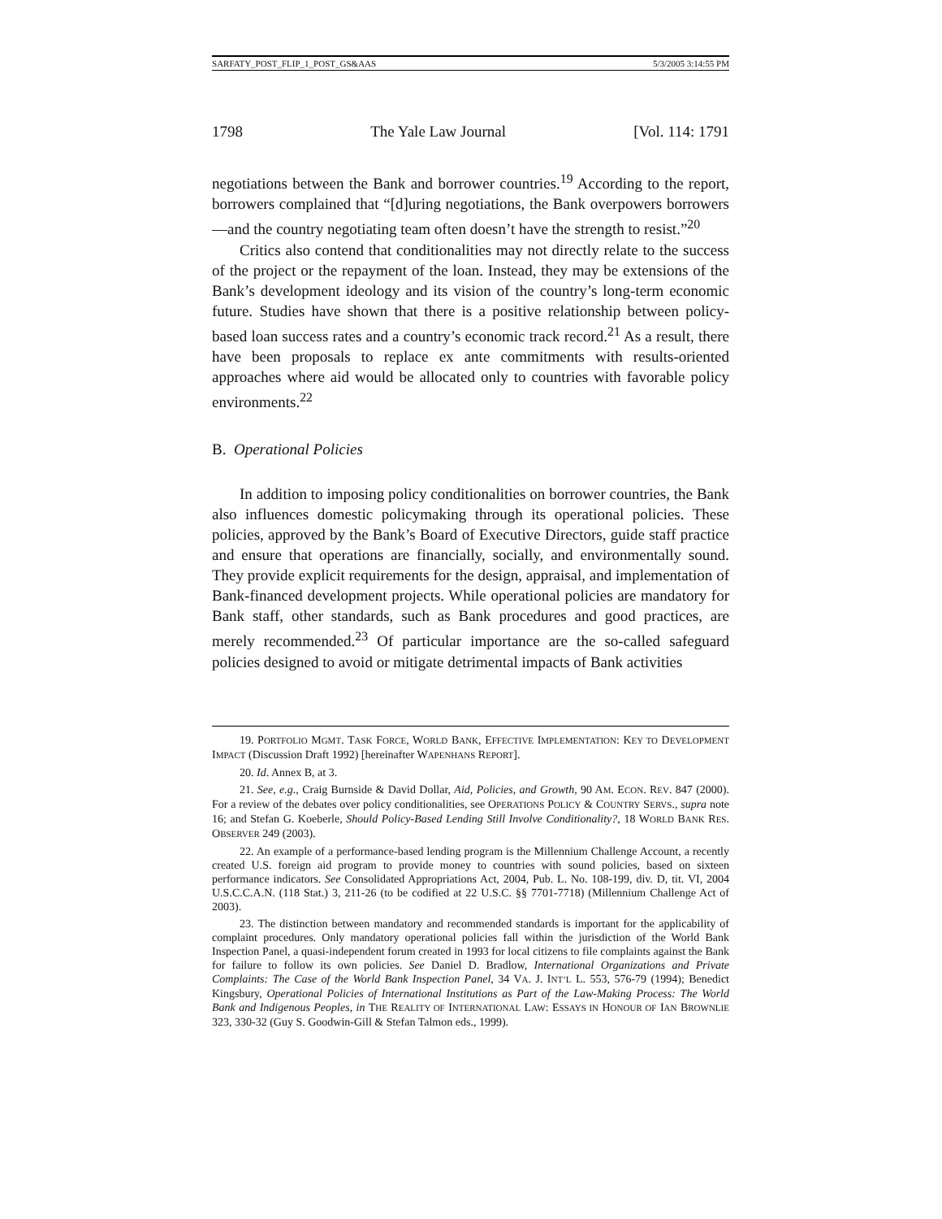SARFATY_POST_FLIP_1_POST_GS&AAS 5/3/2005 3:14:55 PM
1798 The Yale Law Journal [Vol. 114: 1791
negotiations between the Bank and borrower countries.<sup>19</sup> According to the report, borrowers complained that “[d]uring negotiations, the Bank overpowers borrowers—and the country negotiating team often doesn’t have the strength to resist.”<sup>20</sup>
Critics also contend that conditionalities may not directly relate to the success of the project or the repayment of the loan. Instead, they may be extensions of the Bank’s development ideology and its vision of the country’s long-term economic future. Studies have shown that there is a positive relationship between policy-based loan success rates and a country’s economic track record.<sup>21</sup> As a result, there have been proposals to replace ex ante commitments with results-oriented approaches where aid would be allocated only to countries with favorable policy environments.<sup>22</sup>
B. Operational Policies
In addition to imposing policy conditionalities on borrower countries, the Bank also influences domestic policymaking through its operational policies. These policies, approved by the Bank’s Board of Executive Directors, guide staff practice and ensure that operations are financially, socially, and environmentally sound. They provide explicit requirements for the design, appraisal, and implementation of Bank-financed development projects. While operational policies are mandatory for Bank staff, other standards, such as Bank procedures and good practices, are merely recommended.<sup>23</sup> Of particular importance are the so-called safeguard policies designed to avoid or mitigate detrimental impacts of Bank activities
19. PORTFOLIO MGMT. TASK FORCE, WORLD BANK, EFFECTIVE IMPLEMENTATION: KEY TO DEVELOPMENT IMPACT (Discussion Draft 1992) [hereinafter WAPENHANS REPORT].
20. Id. Annex B, at 3.
21. See, e.g., Craig Burnside & David Dollar, Aid, Policies, and Growth, 90 AM. ECON. REV. 847 (2000). For a review of the debates over policy conditionalities, see OPERATIONS POLICY & COUNTRY SERVS., supra note 16; and Stefan G. Koeberle, Should Policy-Based Lending Still Involve Conditionality?, 18 WORLD BANK RES. OBSERVER 249 (2003).
22. An example of a performance-based lending program is the Millennium Challenge Account, a recently created U.S. foreign aid program to provide money to countries with sound policies, based on sixteen performance indicators. See Consolidated Appropriations Act, 2004, Pub. L. No. 108-199, div. D, tit. VI, 2004 U.S.C.C.A.N. (118 Stat.) 3, 211-26 (to be codified at 22 U.S.C. §§ 7701-7718) (Millennium Challenge Act of 2003).
23. The distinction between mandatory and recommended standards is important for the applicability of complaint procedures. Only mandatory operational policies fall within the jurisdiction of the World Bank Inspection Panel, a quasi-independent forum created in 1993 for local citizens to file complaints against the Bank for failure to follow its own policies. See Daniel D. Bradlow, International Organizations and Private Complaints: The Case of the World Bank Inspection Panel, 34 VA. J. INT’L L. 553, 576-79 (1994); Benedict Kingsbury, Operational Policies of International Institutions as Part of the Law-Making Process: The World Bank and Indigenous Peoples, in THE REALITY OF INTERNATIONAL LAW: ESSAYS IN HONOUR OF IAN BROWNLIE 323, 330-32 (Guy S. Goodwin-Gill & Stefan Talmon eds., 1999).